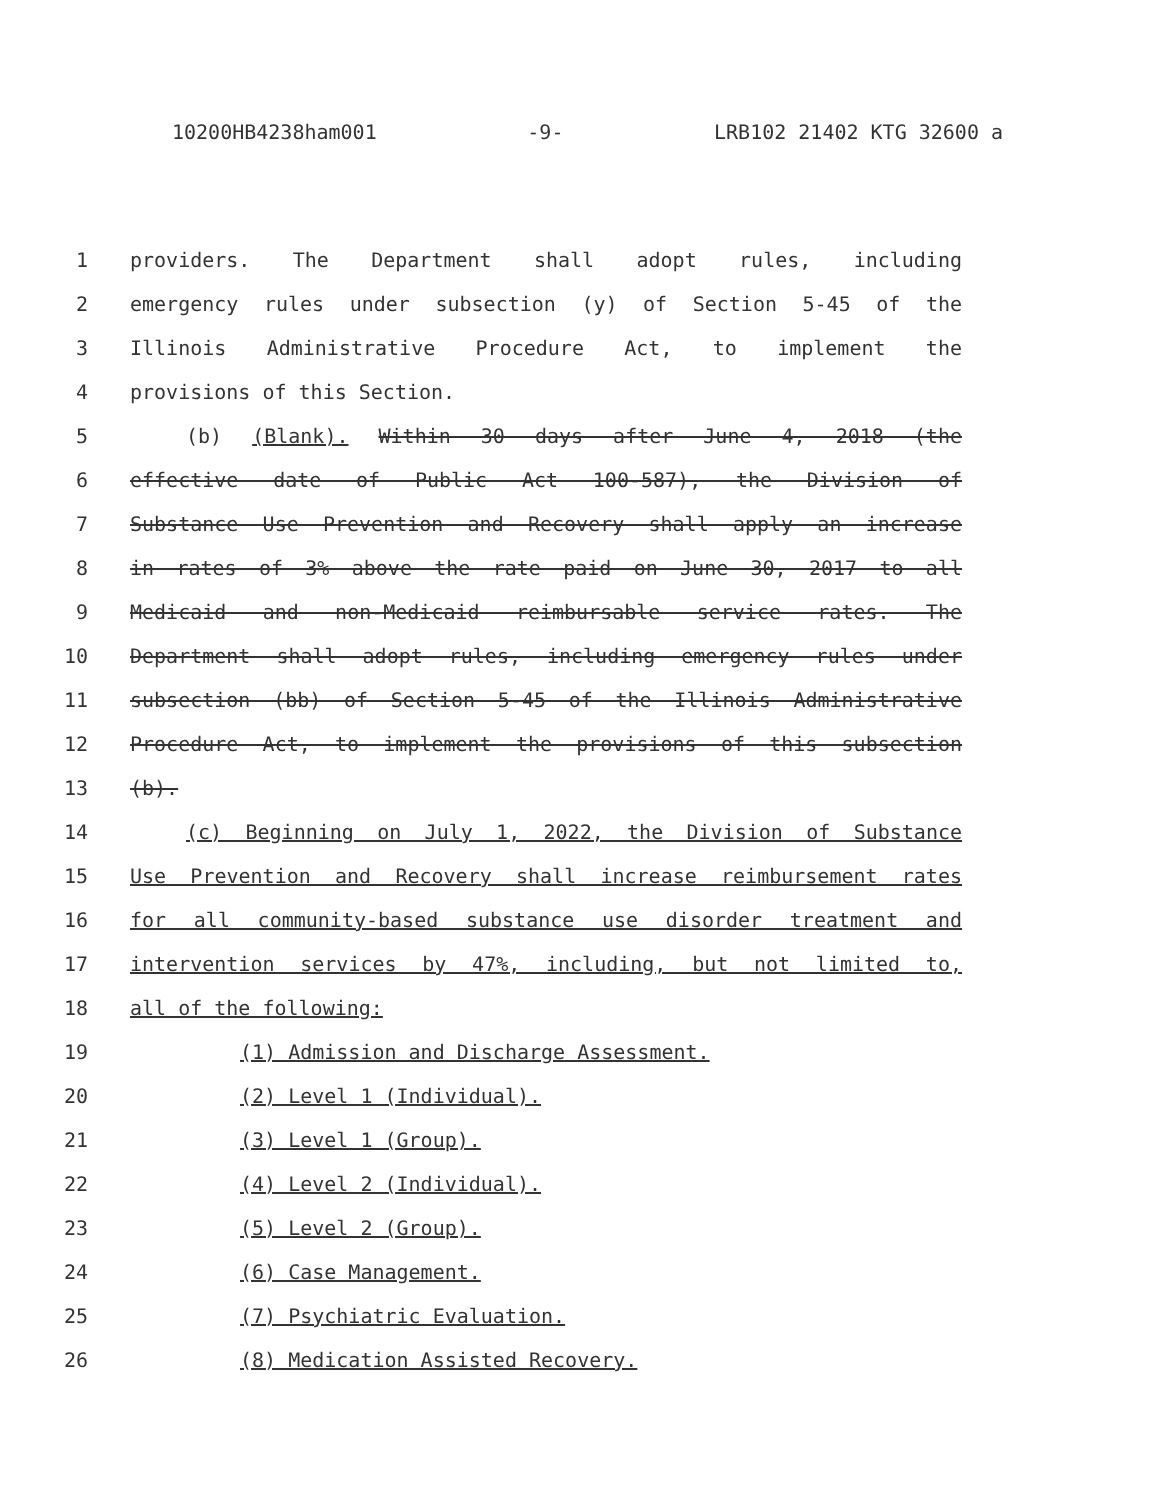10200HB4238ham001 -9- LRB102 21402 KTG 32600 a
1 providers. The Department shall adopt rules, including
2 emergency rules under subsection (y) of Section 5-45 of the
3 Illinois Administrative Procedure Act, to implement the
4 provisions of this Section.
5 (b) (Blank). Within 30 days after June 4, 2018 (the
6 effective date of Public Act 100-587), the Division of
7 Substance Use Prevention and Recovery shall apply an increase
8 in rates of 3% above the rate paid on June 30, 2017 to all
9 Medicaid and non-Medicaid reimbursable service rates. The
10 Department shall adopt rules, including emergency rules under
11 subsection (bb) of Section 5-45 of the Illinois Administrative
12 Procedure Act, to implement the provisions of this subsection
13 (b).
14 (c) Beginning on July 1, 2022, the Division of Substance
15 Use Prevention and Recovery shall increase reimbursement rates
16 for all community-based substance use disorder treatment and
17 intervention services by 47%, including, but not limited to,
18 all of the following:
19 (1) Admission and Discharge Assessment.
20 (2) Level 1 (Individual).
21 (3) Level 1 (Group).
22 (4) Level 2 (Individual).
23 (5) Level 2 (Group).
24 (6) Case Management.
25 (7) Psychiatric Evaluation.
26 (8) Medication Assisted Recovery.